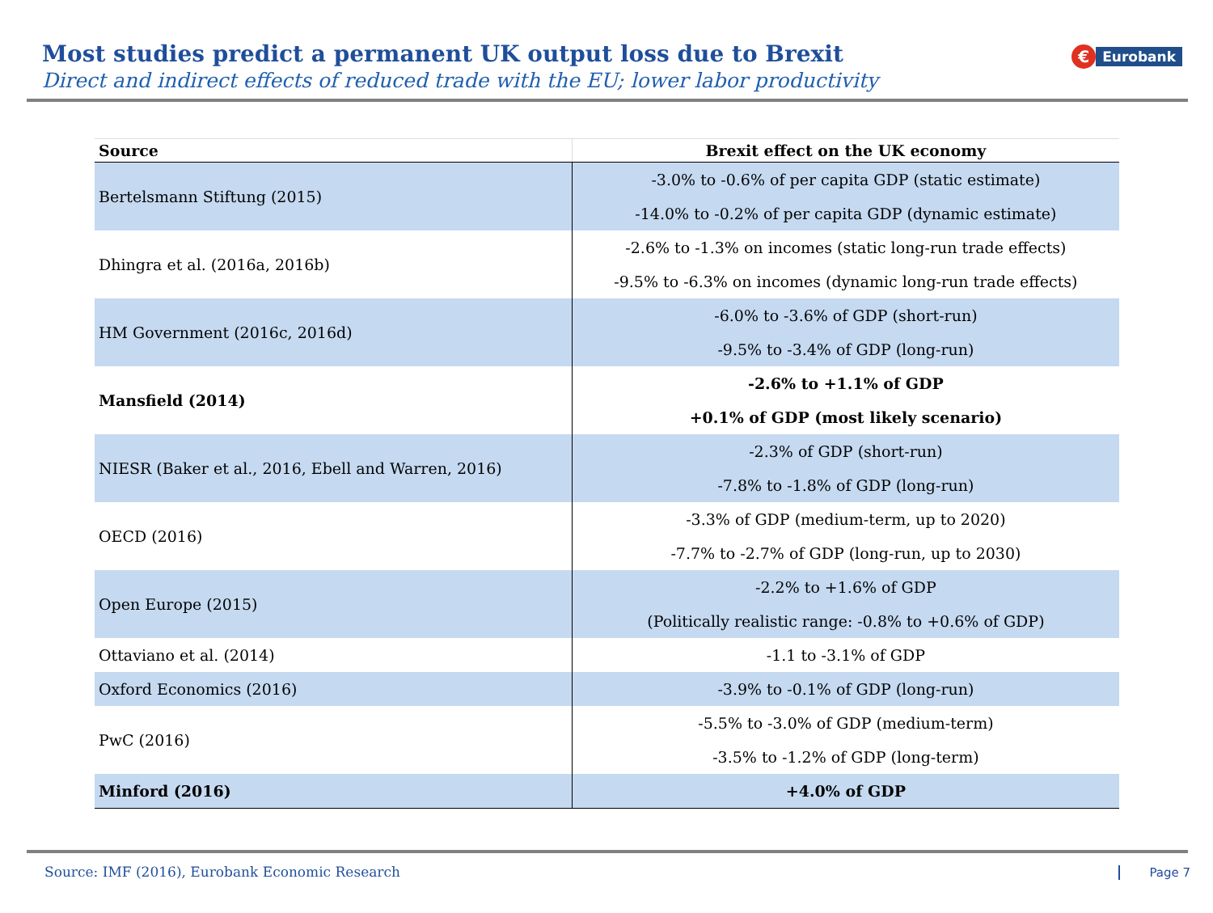Most studies predict a permanent UK output loss due to Brexit
Direct and indirect effects of reduced trade with the EU; lower labor productivity
€
Eurobank
| Source | Brexit effect on the UK economy |
| --- | --- |
| Bertelsmann Stiftung (2015) | -3.0% to -0.6% of per capita GDP (static estimate) |
| | -14.0% to -0.2% of per capita GDP (dynamic estimate) |
| Dhingra et al. (2016a, 2016b) | -2.6% to -1.3% on incomes (static long-run trade effects) |
| | -9.5% to -6.3% on incomes (dynamic long-run trade effects) |
| HM Government (2016c, 2016d) | -6.0% to -3.6% of GDP (short-run) |
| | -9.5% to -3.4% of GDP (long-run) |
| Mansfield (2014) | -2.6% to +1.1% of GDP |
| | +0.1% of GDP (most likely scenario) |
| NIESR (Baker et al., 2016, Ebell and Warren, 2016) | -2.3% of GDP (short-run) |
| | -7.8% to -1.8% of GDP (long-run) |
| OECD (2016) | -3.3% of GDP (medium-term, up to 2020) |
| | -7.7% to -2.7% of GDP (long-run, up to 2030) |
| Open Europe (2015) | -2.2% to +1.6% of GDP |
| | (Politically realistic range: -0.8% to +0.6% of GDP) |
| Ottaviano et al. (2014) | -1.1 to -3.1% of GDP |
| Oxford Economics (2016) | -3.9% to -0.1% of GDP (long-run) |
| PwC (2016) | -5.5% to -3.0% of GDP (medium-term) |
| | -3.5% to -1.2% of GDP (long-term) |
| Minford (2016) | +4.0% of GDP |
Source: IMF (2016), Eurobank Economic Research
Page 7